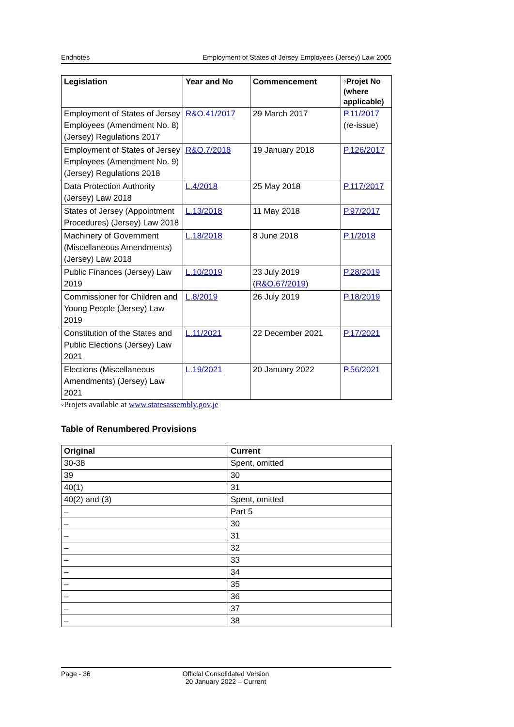Endnotes Employment of States of Jersey Employees (Jersey) Law 2005
| Legislation | Year and No | Commencement | ◦Projet No (where applicable) |
| --- | --- | --- | --- |
| Employment of States of Jersey Employees (Amendment No. 8) (Jersey) Regulations 2017 | R&O.41/2017 | 29 March 2017 | P.11/2017 (re-issue) |
| Employment of States of Jersey Employees (Amendment No. 9) (Jersey) Regulations 2018 | R&O.7/2018 | 19 January 2018 | P.126/2017 |
| Data Protection Authority (Jersey) Law 2018 | L.4/2018 | 25 May 2018 | P.117/2017 |
| States of Jersey (Appointment Procedures) (Jersey) Law 2018 | L.13/2018 | 11 May 2018 | P.97/2017 |
| Machinery of Government (Miscellaneous Amendments) (Jersey) Law 2018 | L.18/2018 | 8 June 2018 | P.1/2018 |
| Public Finances (Jersey) Law 2019 | L.10/2019 | 23 July 2019 ( R&O.67/2019 ) | P.28/2019 |
| Commissioner for Children and Young People (Jersey) Law 2019 | L.8/2019 | 26 July 2019 | P.18/2019 |
| Constitution of the States and Public Elections (Jersey) Law 2021 | L.11/2021 | 22 December 2021 | P.17/2021 |
| Elections (Miscellaneous Amendments) (Jersey) Law 2021 | L.19/2021 | 20 January 2022 | P.56/2021 |
◦Projets available at www.statesassembly.gov.je
Table of Renumbered Provisions
| Original | Current |
| --- | --- |
| 30-38 | Spent, omitted |
| 39 | 30 |
| 40(1) | 31 |
| 40(2) and (3) | Spent, omitted |
| – | Part 5 |
| – | 30 |
| – | 31 |
| – | 32 |
| – | 33 |
| – | 34 |
| – | 35 |
| – | 36 |
| – | 37 |
| – | 38 |
Page - 36 Official Consolidated Version
20 January 2022 – Current